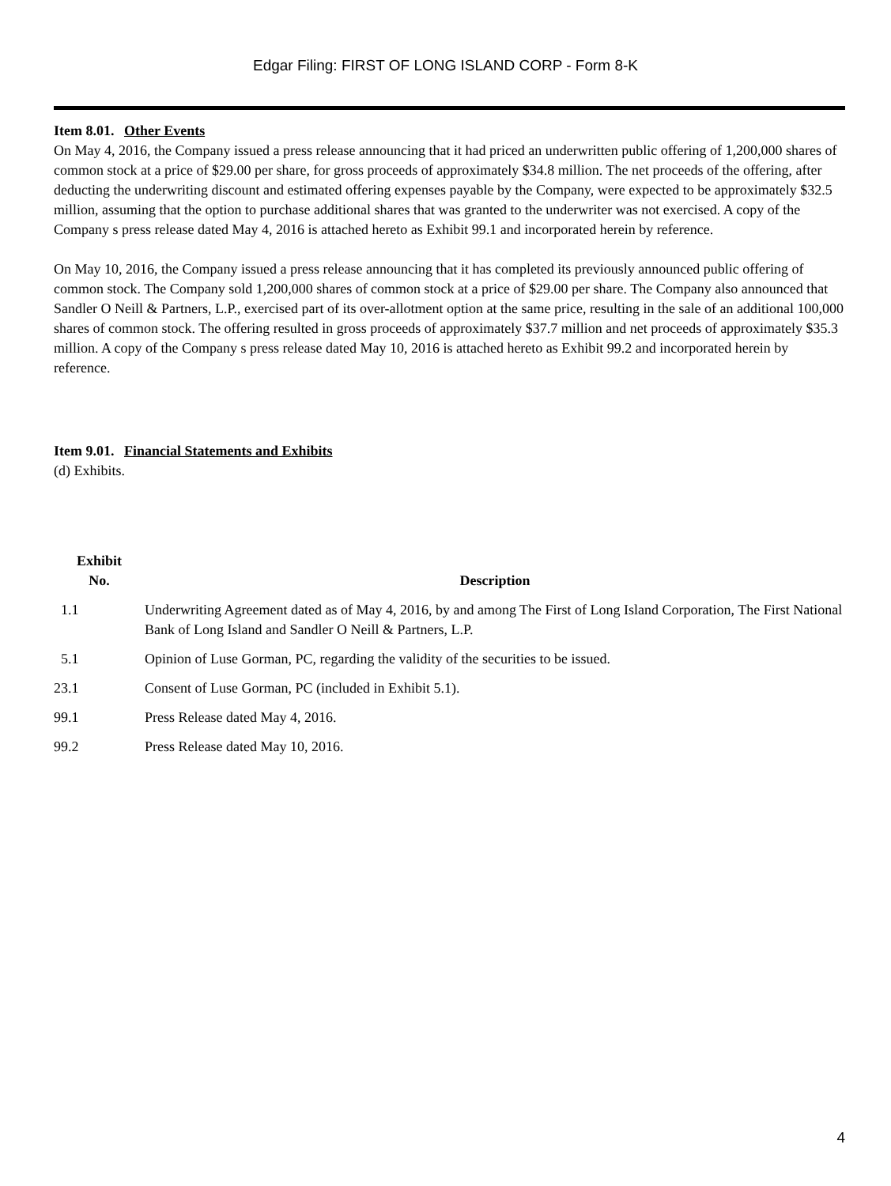Edgar Filing: FIRST OF LONG ISLAND CORP - Form 8-K
Item 8.01. Other Events
On May 4, 2016, the Company issued a press release announcing that it had priced an underwritten public offering of 1,200,000 shares of common stock at a price of $29.00 per share, for gross proceeds of approximately $34.8 million. The net proceeds of the offering, after deducting the underwriting discount and estimated offering expenses payable by the Company, were expected to be approximately $32.5 million, assuming that the option to purchase additional shares that was granted to the underwriter was not exercised. A copy of the Company s press release dated May 4, 2016 is attached hereto as Exhibit 99.1 and incorporated herein by reference.
On May 10, 2016, the Company issued a press release announcing that it has completed its previously announced public offering of common stock. The Company sold 1,200,000 shares of common stock at a price of $29.00 per share. The Company also announced that Sandler O Neill & Partners, L.P., exercised part of its over-allotment option at the same price, resulting in the sale of an additional 100,000 shares of common stock. The offering resulted in gross proceeds of approximately $37.7 million and net proceeds of approximately $35.3 million. A copy of the Company s press release dated May 10, 2016 is attached hereto as Exhibit 99.2 and incorporated herein by reference.
Item 9.01. Financial Statements and Exhibits
(d) Exhibits.
| Exhibit No. | Description |
| --- | --- |
| 1.1 | Underwriting Agreement dated as of May 4, 2016, by and among The First of Long Island Corporation, The First National Bank of Long Island and Sandler O Neill & Partners, L.P. |
| 5.1 | Opinion of Luse Gorman, PC, regarding the validity of the securities to be issued. |
| 23.1 | Consent of Luse Gorman, PC (included in Exhibit 5.1). |
| 99.1 | Press Release dated May 4, 2016. |
| 99.2 | Press Release dated May 10, 2016. |
4